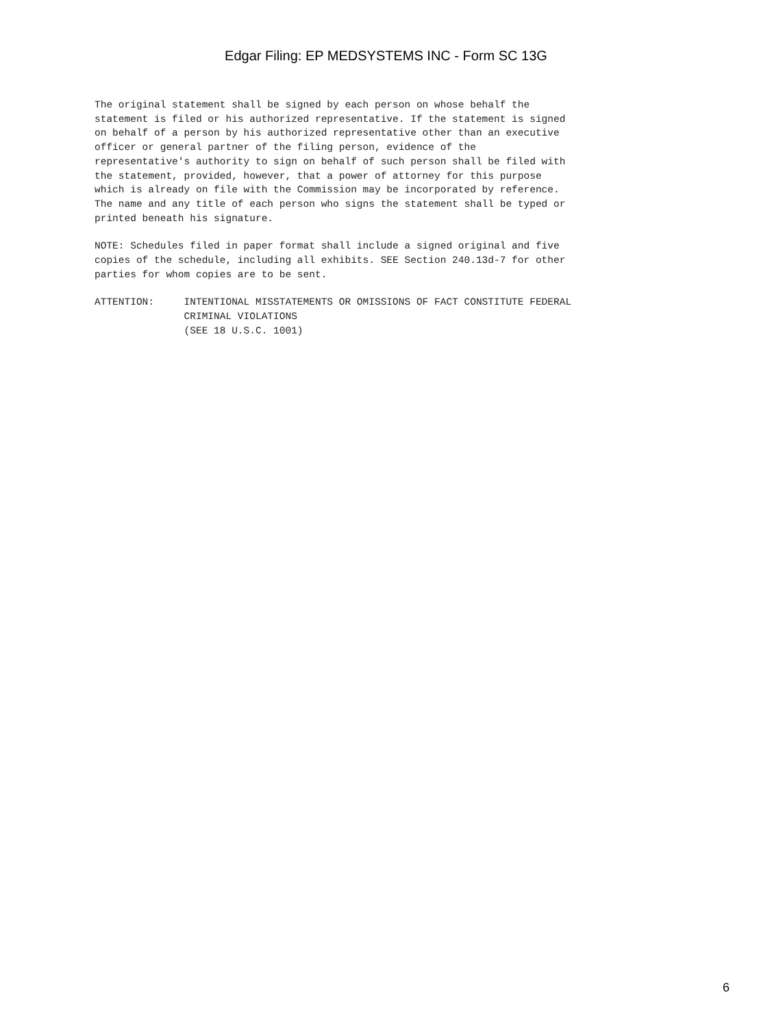Edgar Filing: EP MEDSYSTEMS INC - Form SC 13G
The original statement shall be signed by each person on whose behalf the
statement is filed or his authorized representative. If the statement is signed
on behalf of a person by his authorized representative other than an executive
officer or general partner of the filing person, evidence of the
representative's authority to sign on behalf of such person shall be filed with
the statement, provided, however, that a power of attorney for this purpose
which is already on file with the Commission may be incorporated by reference.
The name and any title of each person who signs the statement shall be typed or
printed beneath his signature.
NOTE: Schedules filed in paper format shall include a signed original and five
copies of the schedule, including all exhibits. SEE Section 240.13d-7 for other
parties for whom copies are to be sent.
ATTENTION:     INTENTIONAL MISSTATEMENTS OR OMISSIONS OF FACT CONSTITUTE FEDERAL
               CRIMINAL VIOLATIONS
               (SEE 18 U.S.C. 1001)
6